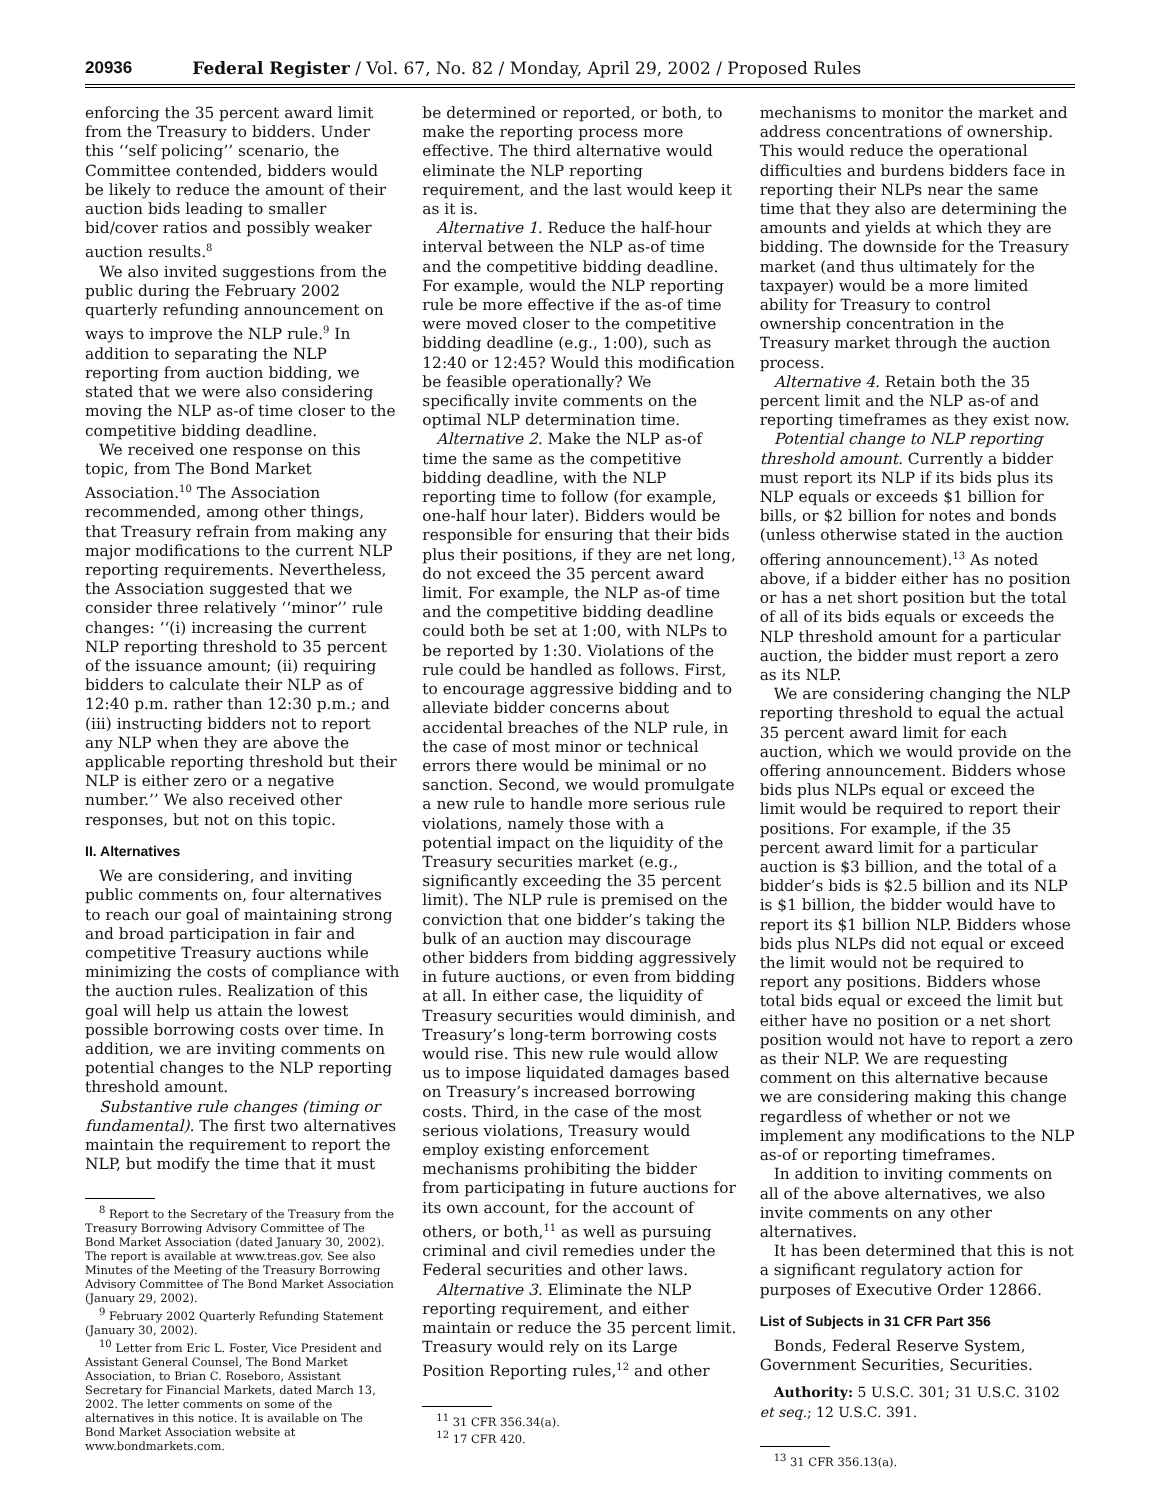20936 Federal Register / Vol. 67, No. 82 / Monday, April 29, 2002 / Proposed Rules
enforcing the 35 percent award limit from the Treasury to bidders. Under this ‘‘self policing’’ scenario, the Committee contended, bidders would be likely to reduce the amount of their auction bids leading to smaller bid/cover ratios and possibly weaker auction results.<sup>8</sup>
We also invited suggestions from the public during the February 2002 quarterly refunding announcement on ways to improve the NLP rule.<sup>9</sup> In addition to separating the NLP reporting from auction bidding, we stated that we were also considering moving the NLP as-of time closer to the competitive bidding deadline.
We received one response on this topic, from The Bond Market Association.<sup>10</sup> The Association recommended, among other things, that Treasury refrain from making any major modifications to the current NLP reporting requirements. Nevertheless, the Association suggested that we consider three relatively ‘‘minor’’ rule changes: ‘‘(i) increasing the current NLP reporting threshold to 35 percent of the issuance amount; (ii) requiring bidders to calculate their NLP as of 12:40 p.m. rather than 12:30 p.m.; and (iii) instructing bidders not to report any NLP when they are above the applicable reporting threshold but their NLP is either zero or a negative number.’’ We also received other responses, but not on this topic.
II. Alternatives
We are considering, and inviting public comments on, four alternatives to reach our goal of maintaining strong and broad participation in fair and competitive Treasury auctions while minimizing the costs of compliance with the auction rules. Realization of this goal will help us attain the lowest possible borrowing costs over time. In addition, we are inviting comments on potential changes to the NLP reporting threshold amount.
Substantive rule changes (timing or fundamental). The first two alternatives maintain the requirement to report the NLP, but modify the time that it must
<sup>8</sup> Report to the Secretary of the Treasury from the Treasury Borrowing Advisory Committee of The Bond Market Association (dated January 30, 2002). The report is available at www.treas.gov. See also Minutes of the Meeting of the Treasury Borrowing Advisory Committee of The Bond Market Association (January 29, 2002).
<sup>9</sup> February 2002 Quarterly Refunding Statement (January 30, 2002).
<sup>10</sup> Letter from Eric L. Foster, Vice President and Assistant General Counsel, The Bond Market Association, to Brian C. Roseboro, Assistant Secretary for Financial Markets, dated March 13, 2002. The letter comments on some of the alternatives in this notice. It is available on The Bond Market Association website at www.bondmarkets.com.
be determined or reported, or both, to make the reporting process more effective. The third alternative would eliminate the NLP reporting requirement, and the last would keep it as it is.
Alternative 1. Reduce the half-hour interval between the NLP as-of time and the competitive bidding deadline. For example, would the NLP reporting rule be more effective if the as-of time were moved closer to the competitive bidding deadline (e.g., 1:00), such as 12:40 or 12:45? Would this modification be feasible operationally? We specifically invite comments on the optimal NLP determination time.
Alternative 2. Make the NLP as-of time the same as the competitive bidding deadline, with the NLP reporting time to follow (for example, one-half hour later). Bidders would be responsible for ensuring that their bids plus their positions, if they are net long, do not exceed the 35 percent award limit. For example, the NLP as-of time and the competitive bidding deadline could both be set at 1:00, with NLPs to be reported by 1:30. Violations of the rule could be handled as follows. First, to encourage aggressive bidding and to alleviate bidder concerns about accidental breaches of the NLP rule, in the case of most minor or technical errors there would be minimal or no sanction. Second, we would promulgate a new rule to handle more serious rule violations, namely those with a potential impact on the liquidity of the Treasury securities market (e.g., significantly exceeding the 35 percent limit). The NLP rule is premised on the conviction that one bidder’s taking the bulk of an auction may discourage other bidders from bidding aggressively in future auctions, or even from bidding at all. In either case, the liquidity of Treasury securities would diminish, and Treasury’s long-term borrowing costs would rise. This new rule would allow us to impose liquidated damages based on Treasury’s increased borrowing costs. Third, in the case of the most serious violations, Treasury would employ existing enforcement mechanisms prohibiting the bidder from participating in future auctions for its own account, for the account of others, or both,<sup>11</sup> as well as pursuing criminal and civil remedies under the Federal securities and other laws.
Alternative 3. Eliminate the NLP reporting requirement, and either maintain or reduce the 35 percent limit. Treasury would rely on its Large Position Reporting rules,<sup>12</sup> and other
<sup>11</sup> 31 CFR 356.34(a).
<sup>12</sup> 17 CFR 420.
mechanisms to monitor the market and address concentrations of ownership. This would reduce the operational difficulties and burdens bidders face in reporting their NLPs near the same time that they also are determining the amounts and yields at which they are bidding. The downside for the Treasury market (and thus ultimately for the taxpayer) would be a more limited ability for Treasury to control ownership concentration in the Treasury market through the auction process.
Alternative 4. Retain both the 35 percent limit and the NLP as-of and reporting timeframes as they exist now.
Potential change to NLP reporting threshold amount. Currently a bidder must report its NLP if its bids plus its NLP equals or exceeds $1 billion for bills, or $2 billion for notes and bonds (unless otherwise stated in the auction offering announcement).<sup>13</sup> As noted above, if a bidder either has no position or has a net short position but the total of all of its bids equals or exceeds the NLP threshold amount for a particular auction, the bidder must report a zero as its NLP.
We are considering changing the NLP reporting threshold to equal the actual 35 percent award limit for each auction, which we would provide on the offering announcement. Bidders whose bids plus NLPs equal or exceed the limit would be required to report their positions. For example, if the 35 percent award limit for a particular auction is $3 billion, and the total of a bidder’s bids is $2.5 billion and its NLP is $1 billion, the bidder would have to report its $1 billion NLP. Bidders whose bids plus NLPs did not equal or exceed the limit would not be required to report any positions. Bidders whose total bids equal or exceed the limit but either have no position or a net short position would not have to report a zero as their NLP. We are requesting comment on this alternative because we are considering making this change regardless of whether or not we implement any modifications to the NLP as-of or reporting timeframes.
In addition to inviting comments on all of the above alternatives, we also invite comments on any other alternatives.
It has been determined that this is not a significant regulatory action for purposes of Executive Order 12866.
List of Subjects in 31 CFR Part 356
Bonds, Federal Reserve System, Government Securities, Securities.
Authority: 5 U.S.C. 301; 31 U.S.C. 3102 et seq.; 12 U.S.C. 391.
<sup>13</sup> 31 CFR 356.13(a).